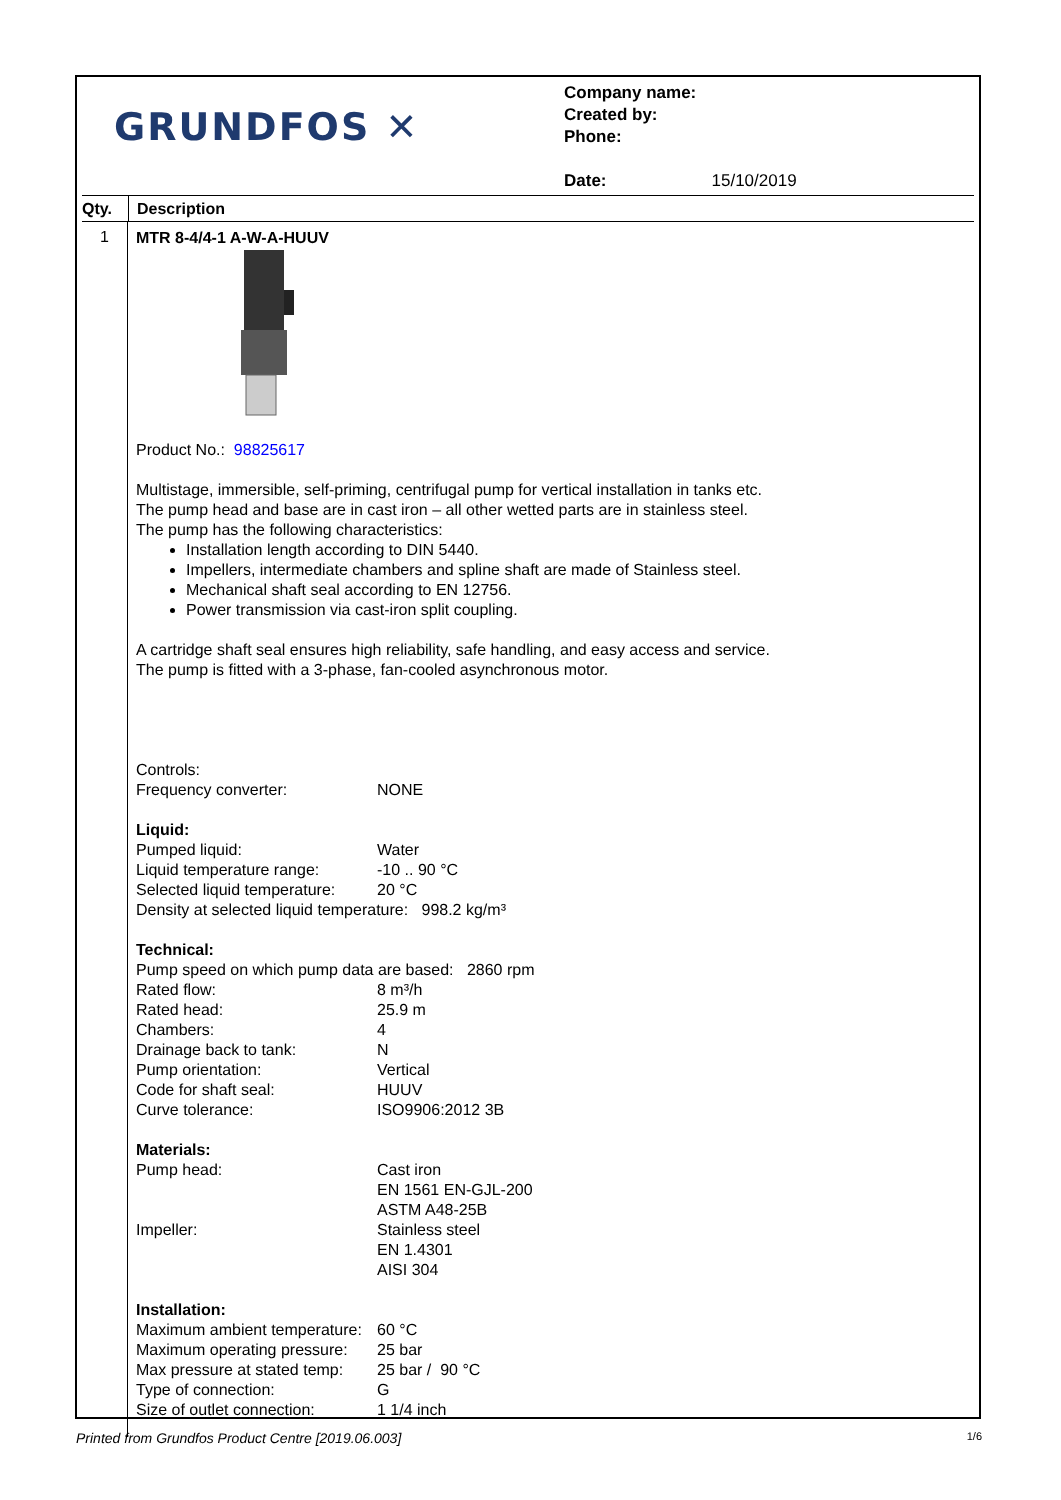GRUNDFOS ✕
Company name:
Created by:
Phone:
Date: 15/10/2019
Qty. Description
1
MTR 8-4/4-1 A-W-A-HUUV Product No.: 98825617
Multistage, immersible, self-priming, centrifugal pump for vertical installation in tanks etc.
The pump head and base are in cast iron – all other wetted parts are in stainless steel.
The pump has the following characteristics:
Installation length according to DIN 5440.
Impellers, intermediate chambers and spline shaft are made of Stainless steel.
Mechanical shaft seal according to EN 12756.
Power transmission via cast-iron split coupling.
A cartridge shaft seal ensures high reliability, safe handling, and easy access and service.
The pump is fitted with a 3-phase, fan-cooled asynchronous motor.
Controls:
| Frequency converter: | NONE |
Liquid:
| Pumped liquid: | Water |
| Liquid temperature range: | -10 .. 90 °C |
| Selected liquid temperature: | 20 °C |
Density at selected liquid temperature: 998.2 kg/m³
Technical:
Pump speed on which pump data are based: 2860 rpm
| Rated flow: | 8 m³/h |
| Rated head: | 25.9 m |
| Chambers: | 4 |
| Drainage back to tank: | N |
| Pump orientation: | Vertical |
| Code for shaft seal: | HUUV |
| Curve tolerance: | ISO9906:2012 3B |
Materials:
| Pump head: | Cast iron EN 1561 EN-GJL-200 ASTM A48-25B |
| Impeller: | Stainless steel EN 1.4301 AISI 304 |
Installation:
| Maximum ambient temperature: | 60 °C |
| Maximum operating pressure: | 25 bar |
| Max pressure at stated temp: | 25 bar / 90 °C |
| Type of connection: | G |
| Size of outlet connection: | 1 1/4 inch |
Printed from Grundfos Product Centre [2019.06.003] 1/6